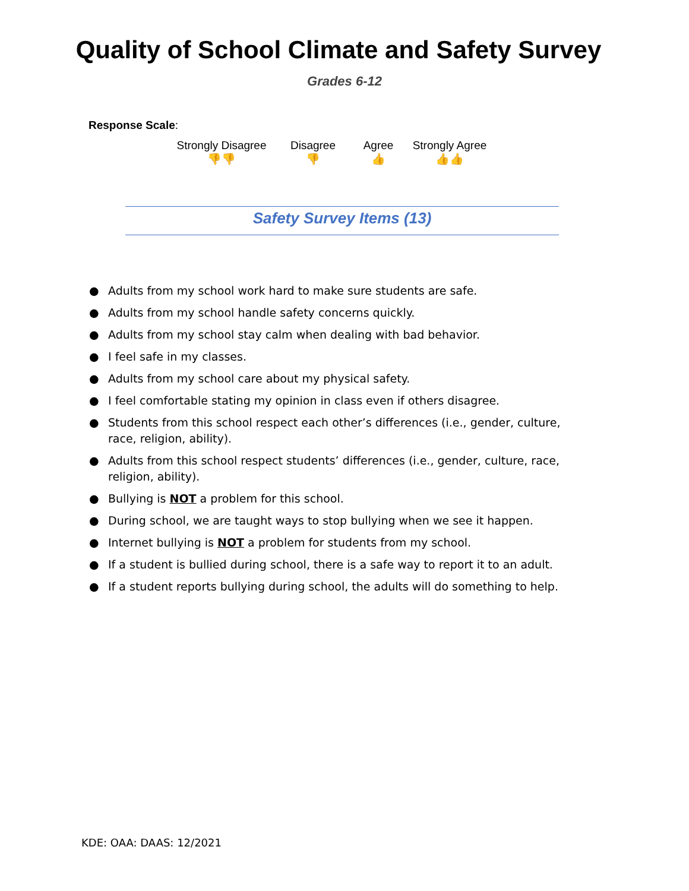Quality of School Climate and Safety Survey
Grades 6-12
Response Scale:
Strongly Disagree
👎👎
Disagree
👎
Agree
👍
Strongly Agree
👍👍
Safety Survey Items (13)
● Adults from my school work hard to make sure students are safe.
● Adults from my school handle safety concerns quickly.
● Adults from my school stay calm when dealing with bad behavior.
● I feel safe in my classes.
● Adults from my school care about my physical safety.
● I feel comfortable stating my opinion in class even if others disagree.
● Students from this school respect each other’s differences (i.e., gender, culture, race, religion, ability).
● Adults from this school respect students’ differences (i.e., gender, culture, race, religion, ability).
● Bullying is NOT a problem for this school.
● During school, we are taught ways to stop bullying when we see it happen.
● Internet bullying is NOT a problem for students from my school.
● If a student is bullied during school, there is a safe way to report it to an adult.
● If a student reports bullying during school, the adults will do something to help.
KDE: OAA: DAAS: 12/2021